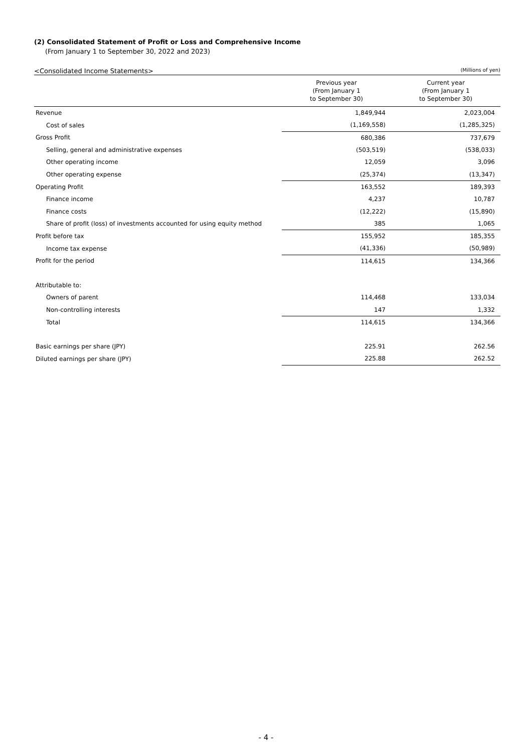(2) Consolidated Statement of Profit or Loss and Comprehensive Income
(From January 1 to September 30, 2022 and 2023)
<Consolidated Income Statements> (Millions of yen)
| | Previous year (From January 1 to September 30) | Current year (From January 1 to September 30) |
| --- | --- | --- |
| Revenue | 1,849,944 | 2,023,004 |
| Cost of sales | (1,169,558) | (1,285,325) |
| Gross Profit | 680,386 | 737,679 |
| Selling, general and administrative expenses | (503,519) | (538,033) |
| Other operating income | 12,059 | 3,096 |
| Other operating expense | (25,374) | (13,347) |
| Operating Profit | 163,552 | 189,393 |
| Finance income | 4,237 | 10,787 |
| Finance costs | (12,222) | (15,890) |
| Share of profit (loss) of investments accounted for using equity method | 385 | 1,065 |
| Profit before tax | 155,952 | 185,355 |
| Income tax expense | (41,336) | (50,989) |
| Profit for the period | 114,615 | 134,366 |
| Attributable to: | | |
| Owners of parent | 114,468 | 133,034 |
| Non-controlling interests | 147 | 1,332 |
| Total | 114,615 | 134,366 |
| Basic earnings per share (JPY) | 225.91 | 262.56 |
| Diluted earnings per share (JPY) | 225.88 | 262.52 |
- 4 -